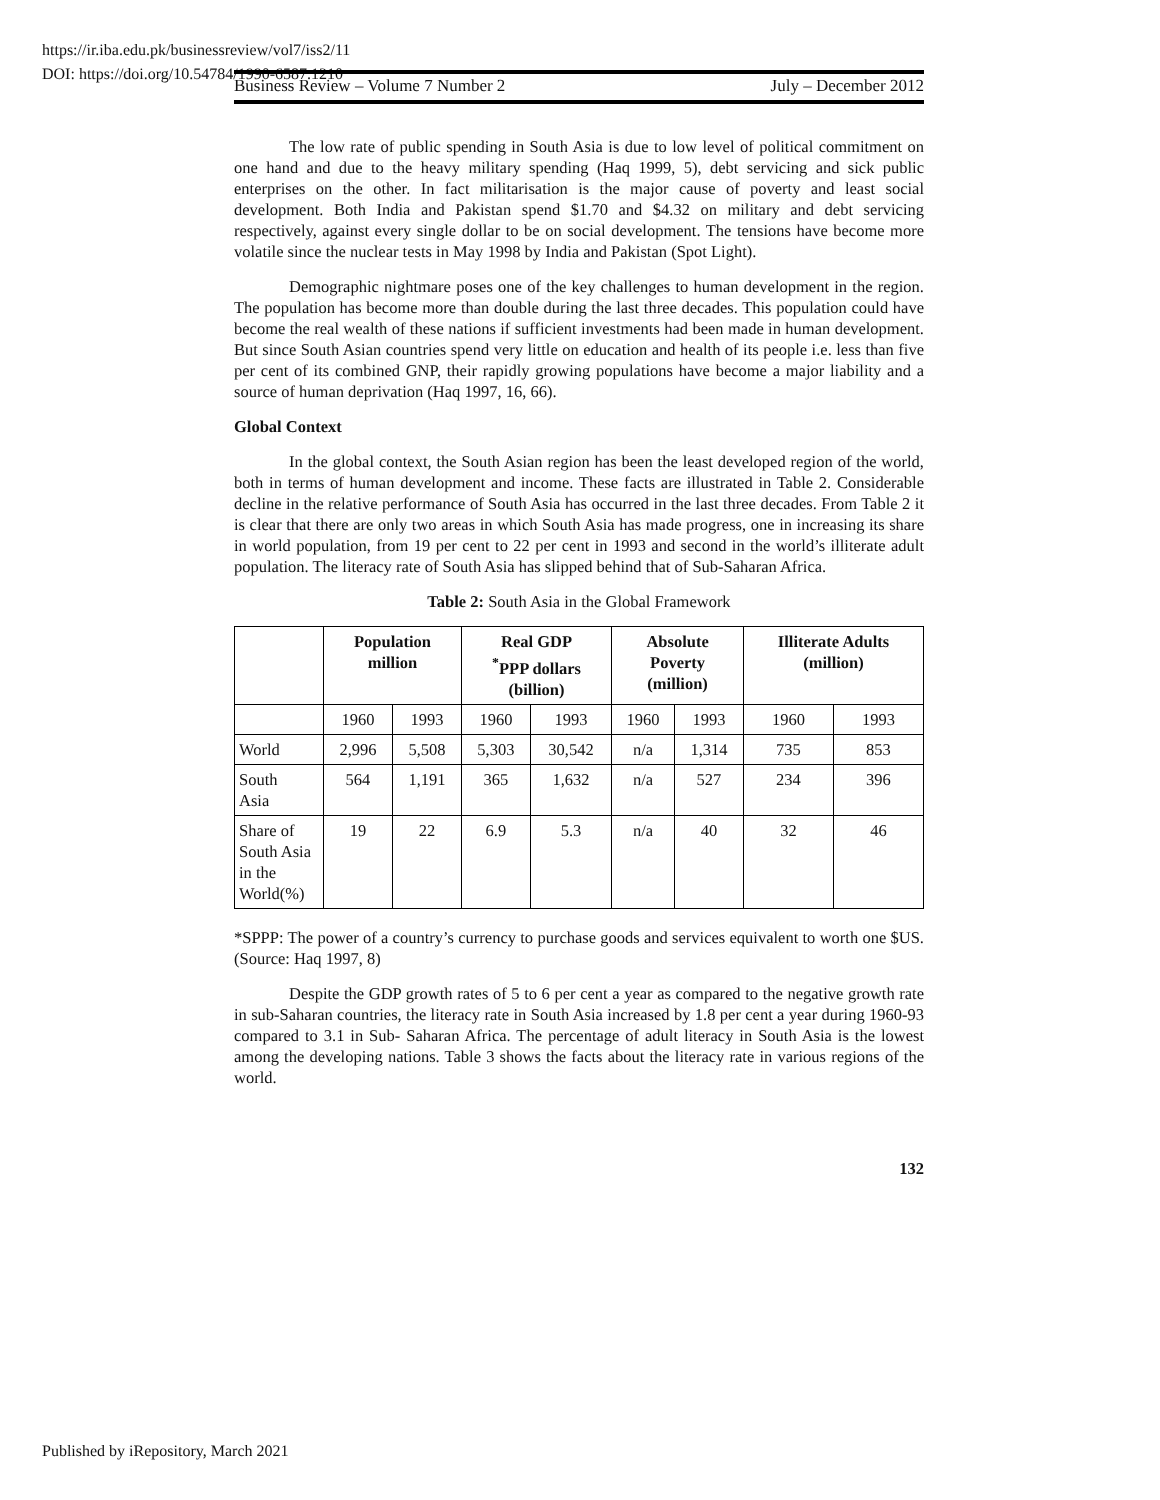https://ir.iba.edu.pk/businessreview/vol7/iss2/11
DOI: https://doi.org/10.54784/1990-6587.1210
Business Review – Volume 7 Number 2 July – December 2012
The low rate of public spending in South Asia is due to low level of political commitment on one hand and due to the heavy military spending (Haq 1999, 5), debt servicing and sick public enterprises on the other. In fact militarisation is the major cause of poverty and least social development. Both India and Pakistan spend $1.70 and $4.32 on military and debt servicing respectively, against every single dollar to be on social development. The tensions have become more volatile since the nuclear tests in May 1998 by India and Pakistan (Spot Light).
Demographic nightmare poses one of the key challenges to human development in the region. The population has become more than double during the last three decades. This population could have become the real wealth of these nations if sufficient investments had been made in human development. But since South Asian countries spend very little on education and health of its people i.e. less than five per cent of its combined GNP, their rapidly growing populations have become a major liability and a source of human deprivation (Haq 1997, 16, 66).
Global Context
In the global context, the South Asian region has been the least developed region of the world, both in terms of human development and income. These facts are illustrated in Table 2. Considerable decline in the relative performance of South Asia has occurred in the last three decades. From Table 2 it is clear that there are only two areas in which South Asia has made progress, one in increasing its share in world population, from 19 per cent to 22 per cent in 1993 and second in the world’s illiterate adult population. The literacy rate of South Asia has slipped behind that of Sub-Saharan Africa.
Table 2: South Asia in the Global Framework
| | Population million | | Real GDP <sup>*</sup> PPP dollars (billion) | | Absolute Poverty (million) | | Illiterate Adults (million) | |
| --- | --- | --- | --- | --- | --- | --- | --- | --- |
| | 1960 | 1993 | 1960 | 1993 | 1960 | 1993 | 1960 | 1993 |
| World | 2,996 | 5,508 | 5,303 | 30,542 | n/a | 1,314 | 735 | 853 |
| South Asia | 564 | 1,191 | 365 | 1,632 | n/a | 527 | 234 | 396 |
| Share of South Asia in the World(%) | 19 | 22 | 6.9 | 5.3 | n/a | 40 | 32 | 46 |
*SPPP: The power of a country’s currency to purchase goods and services equivalent to worth one $US. (Source: Haq 1997, 8)
Despite the GDP growth rates of 5 to 6 per cent a year as compared to the negative growth rate in sub-Saharan countries, the literacy rate in South Asia increased by 1.8 per cent a year during 1960-93 compared to 3.1 in Sub- Saharan Africa. The percentage of adult literacy in South Asia is the lowest among the developing nations. Table 3 shows the facts about the literacy rate in various regions of the world.
132
Published by iRepository, March 2021